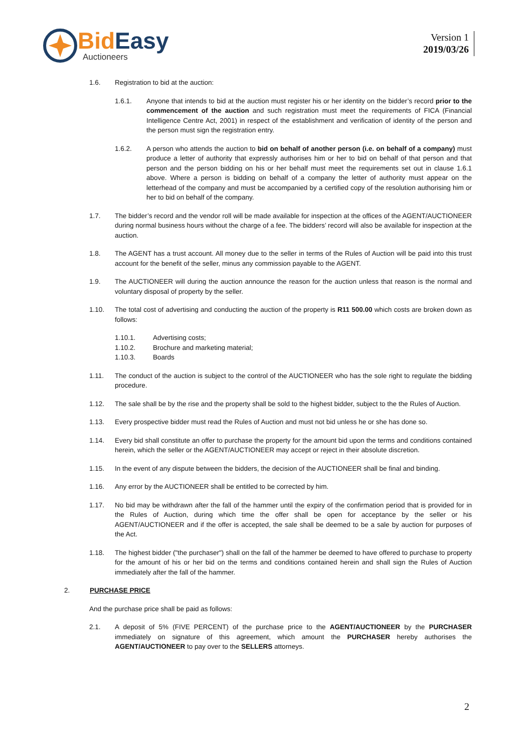Bid Easy
Auctioneers
Version 1
2019/03/26
1.6. Registration to bid at the auction:
1.6.1. Anyone that intends to bid at the auction must register his or her identity on the bidder’s record prior to the commencement of the auction and such registration must meet the requirements of FICA (Financial Intelligence Centre Act, 2001) in respect of the establishment and verification of identity of the person and the person must sign the registration entry.
1.6.2. A person who attends the auction to bid on behalf of another person (i.e. on behalf of a company) must produce a letter of authority that expressly authorises him or her to bid on behalf of that person and that person and the person bidding on his or her behalf must meet the requirements set out in clause 1.6.1 above. Where a person is bidding on behalf of a company the letter of authority must appear on the letterhead of the company and must be accompanied by a certified copy of the resolution authorising him or her to bid on behalf of the company.
1.7. The bidder’s record and the vendor roll will be made available for inspection at the offices of the AGENT/AUCTIONEER during normal business hours without the charge of a fee. The bidders’ record will also be available for inspection at the auction.
1.8. The AGENT has a trust account. All money due to the seller in terms of the Rules of Auction will be paid into this trust account for the benefit of the seller, minus any commission payable to the AGENT.
1.9. The AUCTIONEER will during the auction announce the reason for the auction unless that reason is the normal and voluntary disposal of property by the seller.
1.10. The total cost of advertising and conducting the auction of the property is R11 500.00 which costs are broken down as follows:
1.10.1. Advertising costs;
1.10.2. Brochure and marketing material;
1.10.3. Boards
1.11. The conduct of the auction is subject to the control of the AUCTIONEER who has the sole right to regulate the bidding procedure.
1.12. The sale shall be by the rise and the property shall be sold to the highest bidder, subject to the the Rules of Auction.
1.13. Every prospective bidder must read the Rules of Auction and must not bid unless he or she has done so.
1.14. Every bid shall constitute an offer to purchase the property for the amount bid upon the terms and conditions contained herein, which the seller or the AGENT/AUCTIONEER may accept or reject in their absolute discretion.
1.15. In the event of any dispute between the bidders, the decision of the AUCTIONEER shall be final and binding.
1.16. Any error by the AUCTIONEER shall be entitled to be corrected by him.
1.17. No bid may be withdrawn after the fall of the hammer until the expiry of the confirmation period that is provided for in the Rules of Auction, during which time the offer shall be open for acceptance by the seller or his AGENT/AUCTIONEER and if the offer is accepted, the sale shall be deemed to be a sale by auction for purposes of the Act.
1.18. The highest bidder ("the purchaser") shall on the fall of the hammer be deemed to have offered to purchase to property for the amount of his or her bid on the terms and conditions contained herein and shall sign the Rules of Auction immediately after the fall of the hammer.
2. PURCHASE PRICE
And the purchase price shall be paid as follows:
2.1. A deposit of 5% (FIVE PERCENT) of the purchase price to the AGENT/AUCTIONEER by the PURCHASER immediately on signature of this agreement, which amount the PURCHASER hereby authorises the AGENT/AUCTIONEER to pay over to the SELLERS attorneys.
2